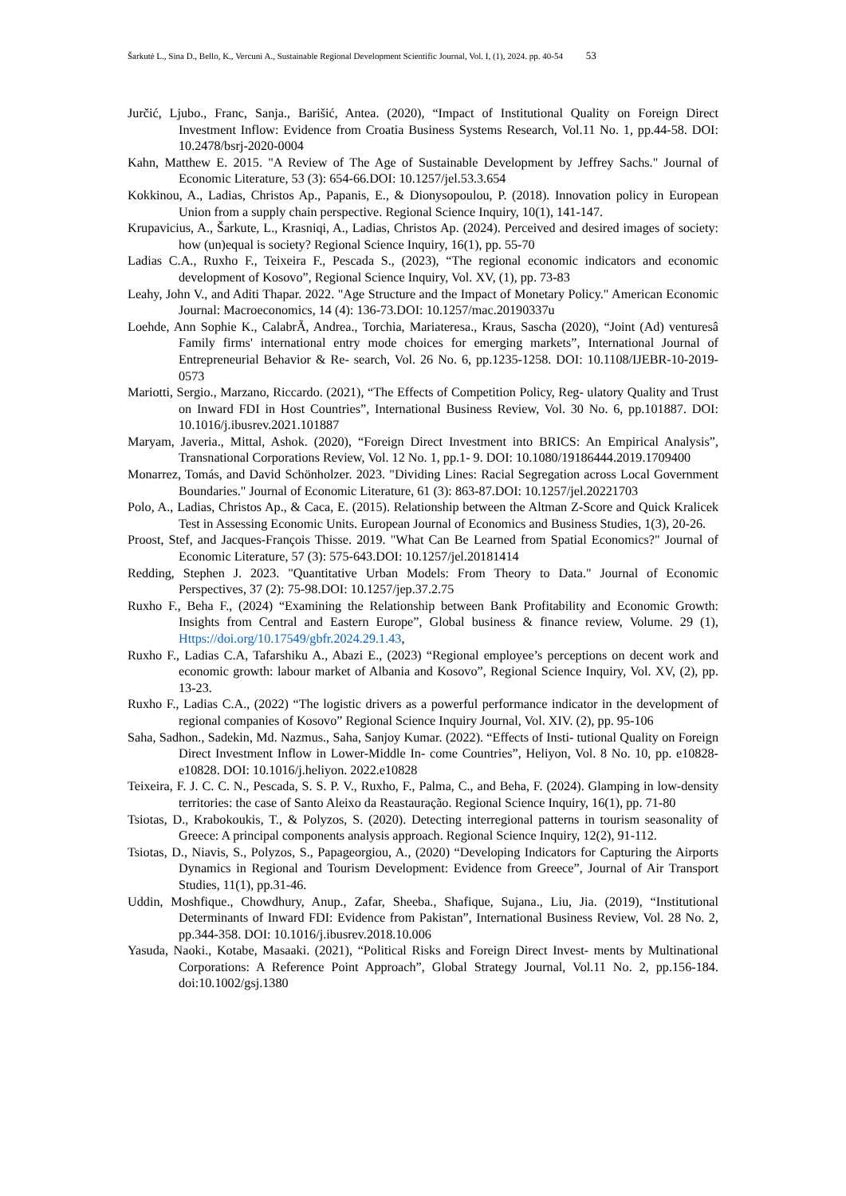Šarkutė L., Sina D., Bello, K., Vercuni A., Sustainable Regional Development Scientific Journal, Vol. I, (1), 2024. pp. 40-54 53
Jurčić, Ljubo., Franc, Sanja., Barišić, Antea. (2020), “Impact of Institutional Quality on Foreign Direct Investment Inflow: Evidence from Croatia Business Systems Research, Vol.11 No. 1, pp.44-58. DOI: 10.2478/bsrj-2020-0004
Kahn, Matthew E. 2015. "A Review of The Age of Sustainable Development by Jeffrey Sachs." Journal of Economic Literature, 53 (3): 654-66.DOI: 10.1257/jel.53.3.654
Kokkinou, A., Ladias, Christos Ap., Papanis, E., & Dionysopoulou, P. (2018). Innovation policy in European Union from a supply chain perspective. Regional Science Inquiry, 10(1), 141-147.
Krupavicius, A., Šarkute, L., Krasniqi, A., Ladias, Christos Ap. (2024). Perceived and desired images of society: how (un)equal is society? Regional Science Inquiry, 16(1), pp. 55-70
Ladias C.A., Ruxho F., Teixeira F., Pescada S., (2023), “The regional economic indicators and economic development of Kosovo”, Regional Science Inquiry, Vol. XV, (1), pp. 73-83
Leahy, John V., and Aditi Thapar. 2022. "Age Structure and the Impact of Monetary Policy." American Economic Journal: Macroeconomics, 14 (4): 136-73.DOI: 10.1257/mac.20190337u
Loehde, Ann Sophie K., CalabrÃ, Andrea., Torchia, Mariateresa., Kraus, Sascha (2020), “Joint (Ad) venturesâ Family firms' international entry mode choices for emerging markets”, International Journal of Entrepreneurial Behavior & Re- search, Vol. 26 No. 6, pp.1235-1258. DOI: 10.1108/IJEBR-10-2019-0573
Mariotti, Sergio., Marzano, Riccardo. (2021), “The Effects of Competition Policy, Reg- ulatory Quality and Trust on Inward FDI in Host Countries”, International Business Review, Vol. 30 No. 6, pp.101887. DOI: 10.1016/j.ibusrev.2021.101887
Maryam, Javeria., Mittal, Ashok. (2020), “Foreign Direct Investment into BRICS: An Empirical Analysis”, Transnational Corporations Review, Vol. 12 No. 1, pp.1- 9. DOI: 10.1080/19186444.2019.1709400
Monarrez, Tomás, and David Schönholzer. 2023. "Dividing Lines: Racial Segregation across Local Government Boundaries." Journal of Economic Literature, 61 (3): 863-87.DOI: 10.1257/jel.20221703
Polo, A., Ladias, Christos Ap., & Caca, E. (2015). Relationship between the Altman Z-Score and Quick Kralicek Test in Assessing Economic Units. European Journal of Economics and Business Studies, 1(3), 20-26.
Proost, Stef, and Jacques-François Thisse. 2019. "What Can Be Learned from Spatial Economics?" Journal of Economic Literature, 57 (3): 575-643.DOI: 10.1257/jel.20181414
Redding, Stephen J. 2023. "Quantitative Urban Models: From Theory to Data." Journal of Economic Perspectives, 37 (2): 75-98.DOI: 10.1257/jep.37.2.75
Ruxho F., Beha F., (2024) “Examining the Relationship between Bank Profitability and Economic Growth: Insights from Central and Eastern Europe”, Global business & finance review, Volume. 29 (1), Https://doi.org/10.17549/gbfr.2024.29.1.43,
Ruxho F., Ladias C.A, Tafarshiku A., Abazi E., (2023) “Regional employee’s perceptions on decent work and economic growth: labour market of Albania and Kosovo”, Regional Science Inquiry, Vol. XV, (2), pp. 13-23.
Ruxho F., Ladias C.A., (2022) “The logistic drivers as a powerful performance indicator in the development of regional companies of Kosovo” Regional Science Inquiry Journal, Vol. XIV. (2), pp. 95-106
Saha, Sadhon., Sadekin, Md. Nazmus., Saha, Sanjoy Kumar. (2022). “Effects of Insti- tutional Quality on Foreign Direct Investment Inflow in Lower-Middle In- come Countries”, Heliyon, Vol. 8 No. 10, pp. e10828-e10828. DOI: 10.1016/j.heliyon. 2022.e10828
Teixeira, F. J. C. C. N., Pescada, S. S. P. V., Ruxho, F., Palma, C., and Beha, F. (2024). Glamping in low-density territories: the case of Santo Aleixo da Reastauração. Regional Science Inquiry, 16(1), pp. 71-80
Tsiotas, D., Krabokoukis, T., & Polyzos, S. (2020). Detecting interregional patterns in tourism seasonality of Greece: A principal components analysis approach. Regional Science Inquiry, 12(2), 91-112.
Tsiotas, D., Niavis, S., Polyzos, S., Papageorgiou, A., (2020) “Developing Indicators for Capturing the Airports Dynamics in Regional and Tourism Development: Evidence from Greece”, Journal of Air Transport Studies, 11(1), pp.31-46.
Uddin, Moshfique., Chowdhury, Anup., Zafar, Sheeba., Shafique, Sujana., Liu, Jia. (2019), “Institutional Determinants of Inward FDI: Evidence from Pakistan”, International Business Review, Vol. 28 No. 2, pp.344-358. DOI: 10.1016/j.ibusrev.2018.10.006
Yasuda, Naoki., Kotabe, Masaaki. (2021), “Political Risks and Foreign Direct Invest- ments by Multinational Corporations: A Reference Point Approach”, Global Strategy Journal, Vol.11 No. 2, pp.156-184. doi:10.1002/gsj.1380